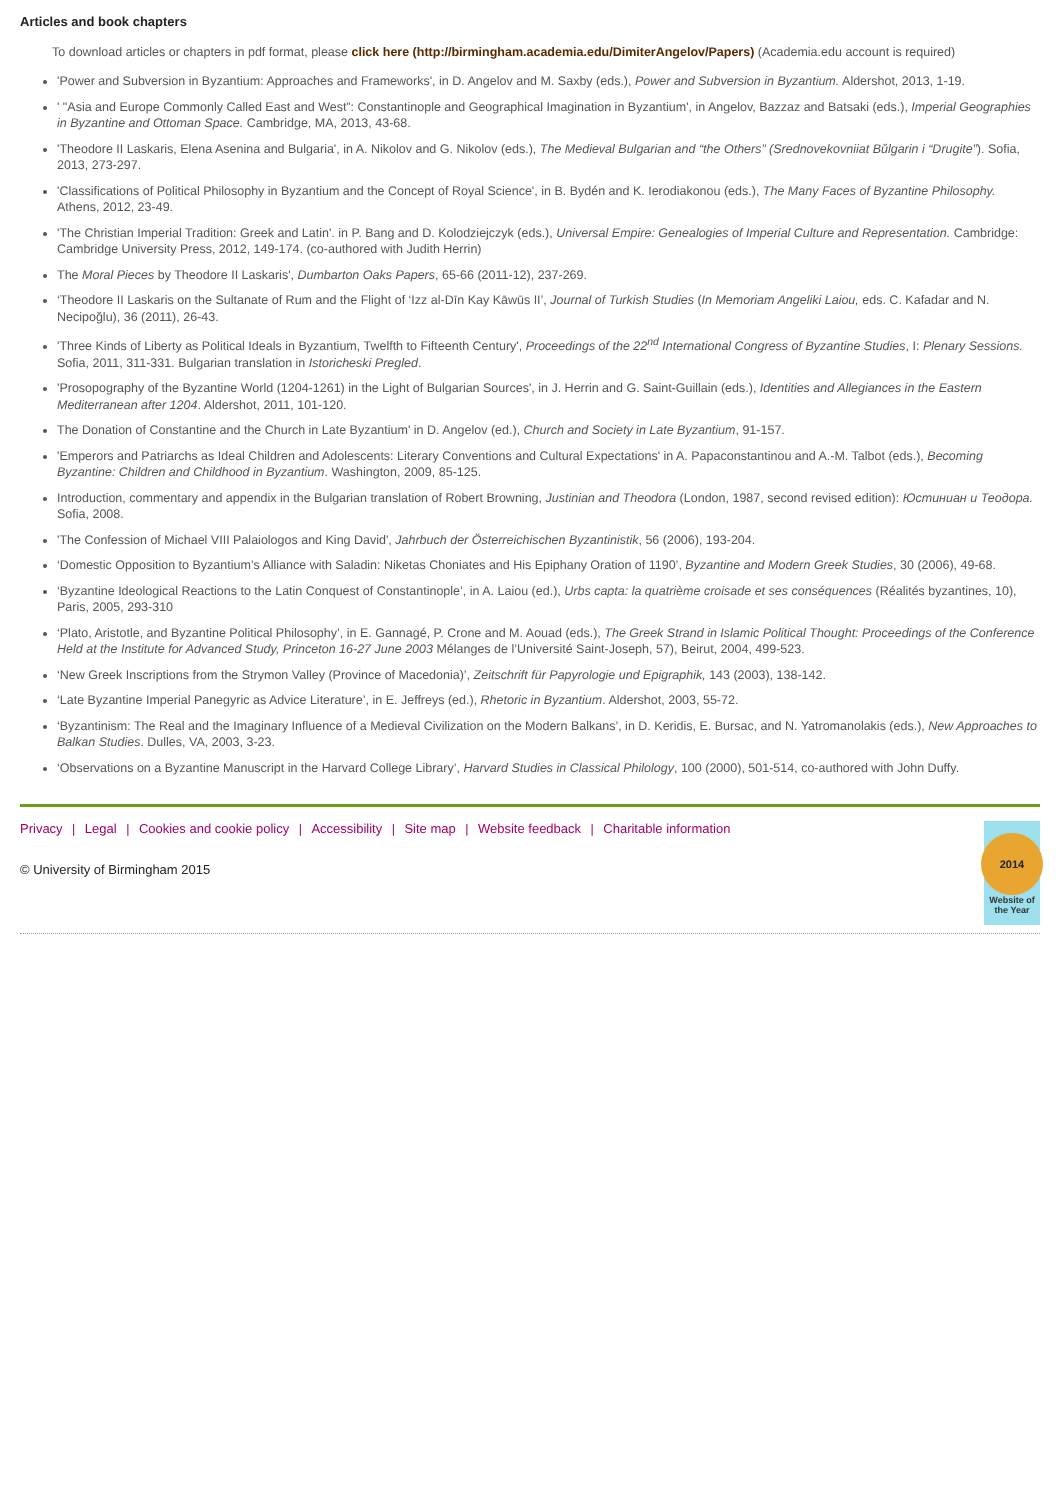Articles and book chapters
To download articles or chapters in pdf format, please click here (http://birmingham.academia.edu/DimiterAngelov/Papers) (Academia.edu account is required)
'Power and Subversion in Byzantium: Approaches and Frameworks', in D. Angelov and M. Saxby (eds.), Power and Subversion in Byzantium. Aldershot, 2013, 1-19.
' "Asia and Europe Commonly Called East and West”: Constantinople and Geographical Imagination in Byzantium', in Angelov, Bazzaz and Batsaki (eds.), Imperial Geographies in Byzantine and Ottoman Space. Cambridge, MA, 2013, 43-68.
'Theodore II Laskaris, Elena Asenina and Bulgaria', in A. Nikolov and G. Nikolov (eds.), The Medieval Bulgarian and “the Others” (Srednovekovniiat Bŭlgarin i “Drugite”). Sofia, 2013, 273-297.
'Classifications of Political Philosophy in Byzantium and the Concept of Royal Science', in B. Bydén and K. Ierodiakonou (eds.), The Many Faces of Byzantine Philosophy. Athens, 2012, 23-49.
'The Christian Imperial Tradition: Greek and Latin'. in P. Bang and D. Kolodziejczyk (eds.), Universal Empire: Genealogies of Imperial Culture and Representation. Cambridge: Cambridge University Press, 2012, 149-174. (co-authored with Judith Herrin)
The Moral Pieces by Theodore II Laskaris', Dumbarton Oaks Papers, 65-66 (2011-12), 237-269.
‘Theodore II Laskaris on the Sultanate of Rum and the Flight of ‘Izz al-Dīn Kay Kāwūs II’, Journal of Turkish Studies (In Memoriam Angeliki Laiou, eds. C. Kafadar and N. Necipoğlu), 36 (2011), 26-43.
'Three Kinds of Liberty as Political Ideals in Byzantium, Twelfth to Fifteenth Century', Proceedings of the 22<sup>nd</sup> International Congress of Byzantine Studies, I: Plenary Sessions. Sofia, 2011, 311-331. Bulgarian translation in Istoricheski Pregled.
'Prosopography of the Byzantine World (1204-1261) in the Light of Bulgarian Sources', in J. Herrin and G. Saint-Guillain (eds.), Identities and Allegiances in the Eastern Mediterranean after 1204. Aldershot, 2011, 101-120.
The Donation of Constantine and the Church in Late Byzantium' in D. Angelov (ed.), Church and Society in Late Byzantium, 91-157.
'Emperors and Patriarchs as Ideal Children and Adolescents: Literary Conventions and Cultural Expectations' in A. Papaconstantinou and A.-M. Talbot (eds.), Becoming Byzantine: Children and Childhood in Byzantium. Washington, 2009, 85-125.
Introduction, commentary and appendix in the Bulgarian translation of Robert Browning, Justinian and Theodora (London, 1987, second revised edition): Юстиниан и Теодора. Sofia, 2008.
'The Confession of Michael VIII Palaiologos and King David', Jahrbuch der Österreichischen Byzantinistik, 56 (2006), 193-204.
‘Domestic Opposition to Byzantium’s Alliance with Saladin: Niketas Choniates and His Epiphany Oration of 1190’, Byzantine and Modern Greek Studies, 30 (2006), 49-68.
‘Byzantine Ideological Reactions to the Latin Conquest of Constantinople’, in A. Laiou (ed.), Urbs capta: la quatrième croisade et ses conséquences (Réalités byzantines, 10), Paris, 2005, 293-310
‘Plato, Aristotle, and Byzantine Political Philosophy’, in E. Gannagé, P. Crone and M. Aouad (eds.), The Greek Strand in Islamic Political Thought: Proceedings of the Conference Held at the Institute for Advanced Study, Princeton 16-27 June 2003 Mélanges de l’Université Saint-Joseph, 57), Beirut, 2004, 499-523.
‘New Greek Inscriptions from the Strymon Valley (Province of Macedonia)’, Zeitschrift für Papyrologie und Epigraphik, 143 (2003), 138-142.
‘Late Byzantine Imperial Panegyric as Advice Literature’, in E. Jeffreys (ed.), Rhetoric in Byzantium. Aldershot, 2003, 55-72.
‘Byzantinism: The Real and the Imaginary Influence of a Medieval Civilization on the Modern Balkans’, in D. Keridis, E. Bursac, and N. Yatromanolakis (eds.), New Approaches to Balkan Studies. Dulles, VA, 2003, 3-23.
‘Observations on a Byzantine Manuscript in the Harvard College Library’, Harvard Studies in Classical Philology, 100 (2000), 501-514, co-authored with John Duffy.
Privacy | Legal | Cookies and cookie policy | Accessibility | Site map | Website feedback | Charitable information
© University of Birmingham 2015
2014
Website of the Year